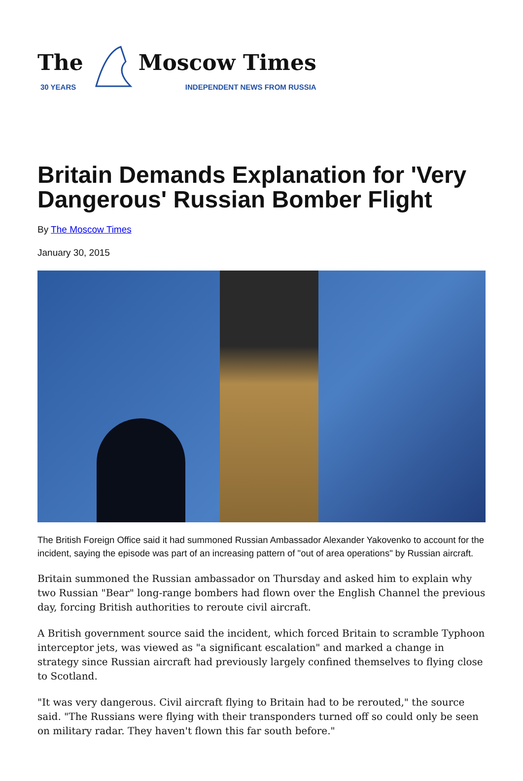The
30 YEARS
Moscow Times
INDEPENDENT NEWS FROM RUSSIA
Britain Demands Explanation for 'Very Dangerous' Russian Bomber Flight
By The Moscow Times
January 30, 2015
The British Foreign Office said it had summoned Russian Ambassador Alexander Yakovenko to account for the incident, saying the episode was part of an increasing pattern of "out of area operations" by Russian aircraft.
Britain summoned the Russian ambassador on Thursday and asked him to explain why two Russian "Bear" long-range bombers had flown over the English Channel the previous day, forcing British authorities to reroute civil aircraft.
A British government source said the incident, which forced Britain to scramble Typhoon interceptor jets, was viewed as "a significant escalation" and marked a change in strategy since Russian aircraft had previously largely confined themselves to flying close to Scotland.
"It was very dangerous. Civil aircraft flying to Britain had to be rerouted," the source said. "The Russians were flying with their transponders turned off so could only be seen on military radar. They haven't flown this far south before."